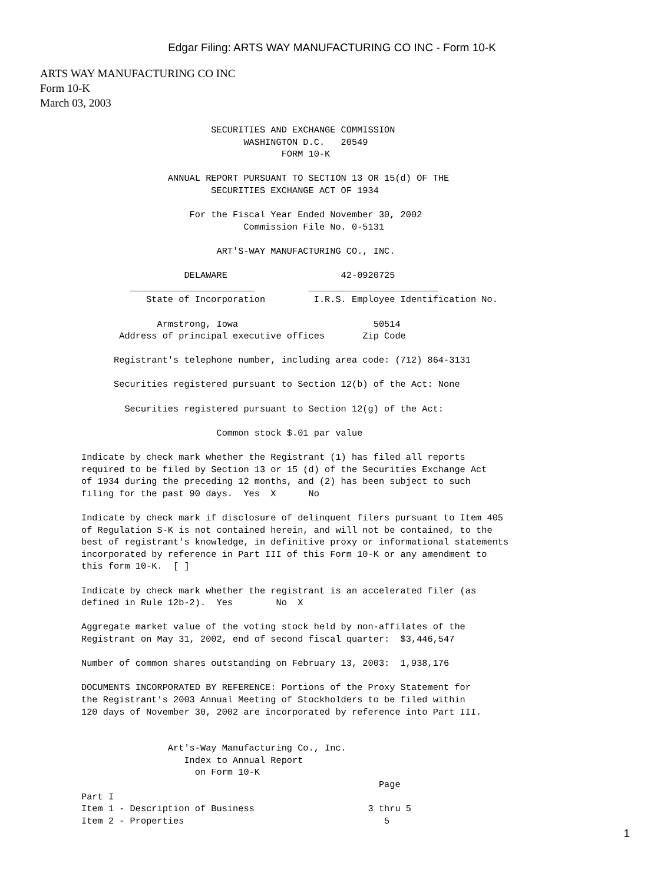Edgar Filing: ARTS WAY MANUFACTURING CO INC - Form 10-K
ARTS WAY MANUFACTURING CO INC
Form 10-K
March 03, 2003
                        SECURITIES AND EXCHANGE COMMISSION
                              WASHINGTON D.C.   20549
                                     FORM 10-K

                ANNUAL REPORT PURSUANT TO SECTION 13 OR 15(d) OF THE
                        SECURITIES EXCHANGE ACT OF 1934

                    For the Fiscal Year Ended November 30, 2002
                              Commission File No. 0-5131

                         ART'S-WAY MANUFACTURING CO., INC.

                   DELAWARE                     42-0920725
         _______________________          ________________________
            State of Incorporation         I.R.S. Employee Identification No.

              Armstrong, Iowa                         50514
       Address of principal executive offices       Zip Code

      Registrant's telephone number, including area code: (712) 864-3131

      Securities registered pursuant to Section 12(b) of the Act: None

        Securities registered pursuant to Section 12(g) of the Act:

                         Common stock $.01 par value

Indicate by check mark whether the Registrant (1) has filed all reports
required to be filed by Section 13 or 15 (d) of the Securities Exchange Act
of 1934 during the preceding 12 months, and (2) has been subject to such
filing for the past 90 days.  Yes  X      No

Indicate by check mark if disclosure of delinquent filers pursuant to Item 405
of Regulation S-K is not contained herein, and will not be contained, to the
best of registrant's knowledge, in definitive proxy or informational statements
incorporated by reference in Part III of this Form 10-K or any amendment to
this form 10-K.  [ ]

Indicate by check mark whether the registrant is an accelerated filer (as
defined in Rule 12b-2).  Yes        No  X

Aggregate market value of the voting stock held by non-affilates of the
Registrant on May 31, 2002, end of second fiscal quarter:  $3,446,547

Number of common shares outstanding on February 13, 2003:  1,938,176

DOCUMENTS INCORPORATED BY REFERENCE: Portions of the Proxy Statement for
the Registrant's 2003 Annual Meeting of Stockholders to be filed within
120 days of November 30, 2002 are incorporated by reference into Part III.


                Art's-Way Manufacturing Co., Inc.
                   Index to Annual Report
                     on Form 10-K
                                                       Page
Part I
Item 1 - Description of Business                     3 thru 5
Item 2 - Properties                                     5
1